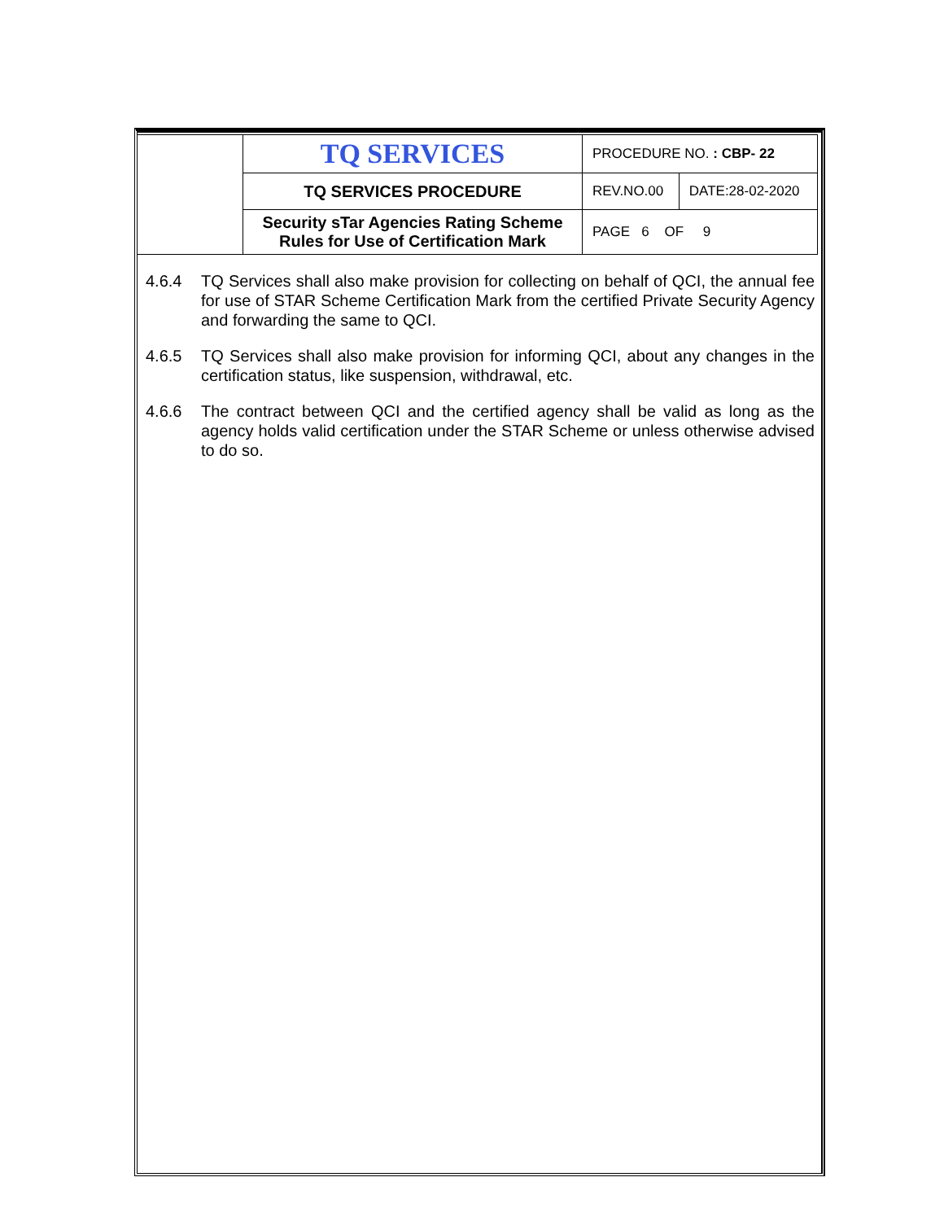| | TQ SERVICES | PROCEDURE NO. : CBP- 22 | |
| | TQ SERVICES PROCEDURE | REV.NO.00 | DATE:28-02-2020 |
| | Security sTar Agencies Rating Scheme Rules for Use of Certification Mark | PAGE 6 OF 9 | |
4.6.4 TQ Services shall also make provision for collecting on behalf of QCI, the annual fee for use of STAR Scheme Certification Mark from the certified Private Security Agency and forwarding the same to QCI.
4.6.5 TQ Services shall also make provision for informing QCI, about any changes in the certification status, like suspension, withdrawal, etc.
4.6.6 The contract between QCI and the certified agency shall be valid as long as the agency holds valid certification under the STAR Scheme or unless otherwise advised to do so.